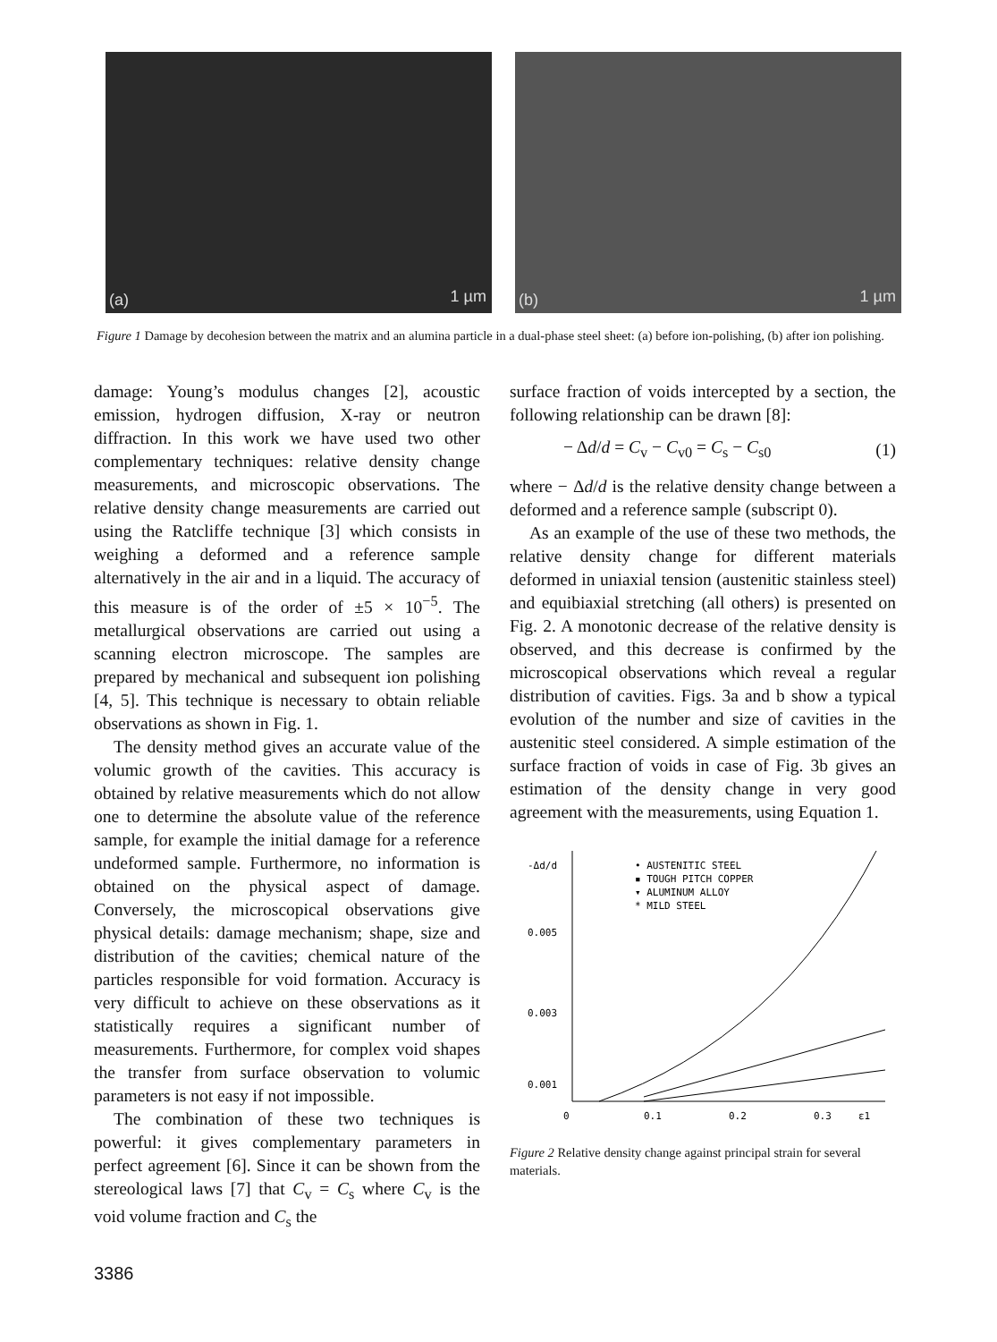(a) 1 µm
(b) 1 µm
Figure 1 Damage by decohesion between the matrix and an alumina particle in a dual-phase steel sheet: (a) before ion-polishing, (b) after ion polishing.
damage: Young’s modulus changes [2], acoustic emission, hydrogen diffusion, X-ray or neutron diffraction. In this work we have used two other complementary techniques: relative density change measurements, and microscopic observations. The relative density change measurements are carried out using the Ratcliffe technique [3] which consists in weighing a deformed and a reference sample alternatively in the air and in a liquid. The accuracy of this measure is of the order of ±5 × 10<sup>−5</sup>. The metallurgical observations are carried out using a scanning electron microscope. The samples are prepared by mechanical and subsequent ion polishing [4, 5]. This technique is necessary to obtain reliable observations as shown in Fig. 1.
The density method gives an accurate value of the volumic growth of the cavities. This accuracy is obtained by relative measurements which do not allow one to determine the absolute value of the reference sample, for example the initial damage for a reference undeformed sample. Furthermore, no information is obtained on the physical aspect of damage. Conversely, the microscopical observations give physical details: damage mechanism; shape, size and distribution of the cavities; chemical nature of the particles responsible for void formation. Accuracy is very difficult to achieve on these observations as it statistically requires a significant number of measurements. Furthermore, for complex void shapes the transfer from surface observation to volumic parameters is not easy if not impossible.
The combination of these two techniques is powerful: it gives complementary parameters in perfect agreement [6]. Since it can be shown from the stereological laws [7] that C<sub>v</sub> = C<sub>s</sub> where C<sub>v</sub> is the void volume fraction and C<sub>s</sub> the
surface fraction of voids intercepted by a section, the following relationship can be drawn [8]:
− Δd/d = C<sub>v</sub> − C<sub>v0</sub> = C<sub>s</sub> − C<sub>s0</sub> (1)
where − Δd/d is the relative density change between a deformed and a reference sample (subscript 0).
As an example of the use of these two methods, the relative density change for different materials deformed in uniaxial tension (austenitic stainless steel) and equibiaxial stretching (all others) is presented on Fig. 2. A monotonic decrease of the relative density is observed, and this decrease is confirmed by the microscopical observations which reveal a regular distribution of cavities. Figs. 3a and b show a typical evolution of the number and size of cavities in the austenitic steel considered. A simple estimation of the surface fraction of voids in case of Fig. 3b gives an estimation of the density change in very good agreement with the measurements, using Equation 1.
-Δd/d
0.005
0.003
0.001
0
0.1
0.2
0.3
ε1
• AUSTENITIC STEEL
▪ TOUGH PITCH COPPER
▾ ALUMINUM ALLOY
* MILD STEEL
Figure 2 Relative density change against principal strain for several materials.
3386